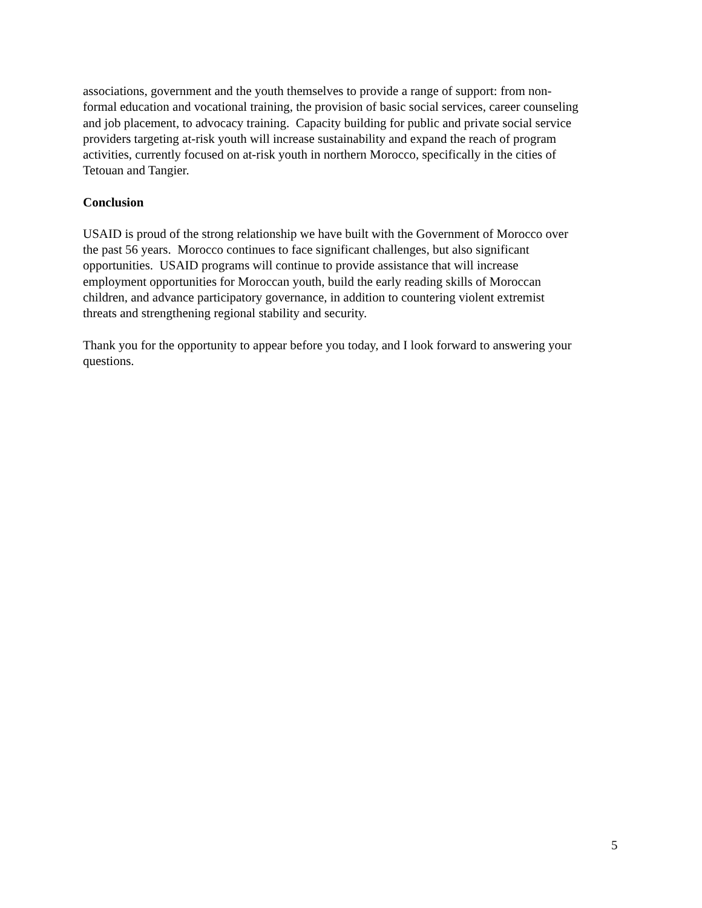associations, government and the youth themselves to provide a range of support: from non-
formal education and vocational training, the provision of basic social services, career counseling
and job placement, to advocacy training. Capacity building for public and private social service
providers targeting at-risk youth will increase sustainability and expand the reach of program
activities, currently focused on at-risk youth in northern Morocco, specifically in the cities of
Tetouan and Tangier.
Conclusion
USAID is proud of the strong relationship we have built with the Government of Morocco over
the past 56 years. Morocco continues to face significant challenges, but also significant
opportunities. USAID programs will continue to provide assistance that will increase
employment opportunities for Moroccan youth, build the early reading skills of Moroccan
children, and advance participatory governance, in addition to countering violent extremist
threats and strengthening regional stability and security.
Thank you for the opportunity to appear before you today, and I look forward to answering your
questions.
5